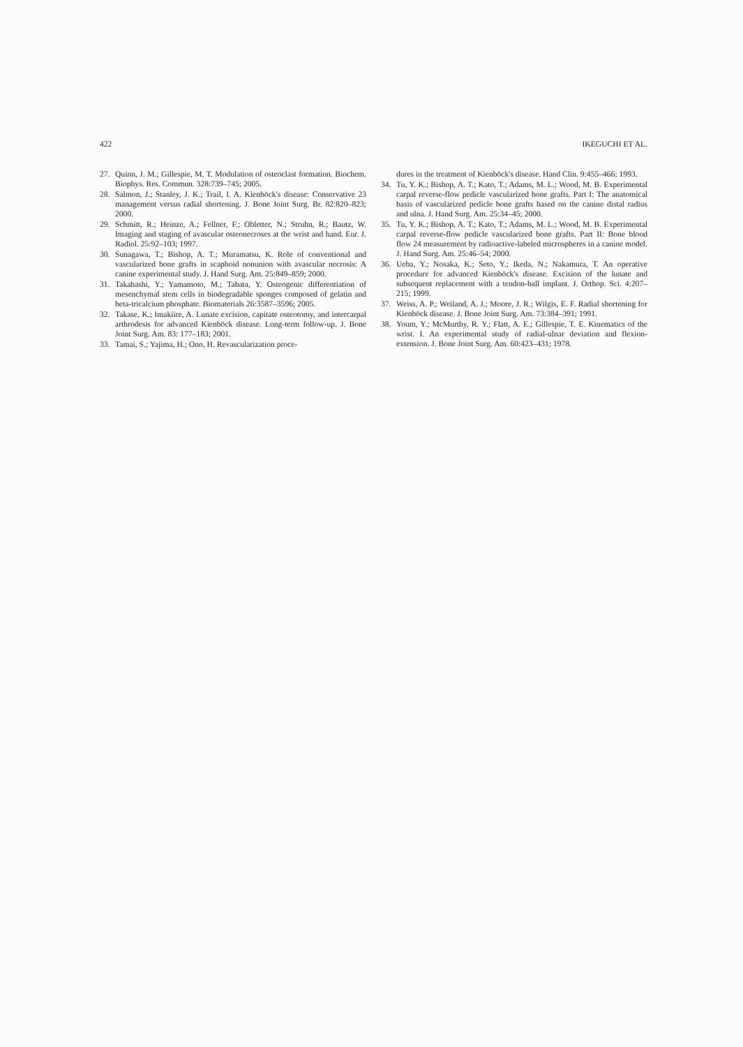422 IKEGUCHI ET AL.
27. Quinn, J. M.; Gillespie, M. T. Modulation of osteoclast formation. Biochem. Biophys. Res. Commun. 328:739–745; 2005.
28. Salmon, J.; Stanley, J. K.; Trail, I. A. Kienböck's disease: Conservative 23 management versus radial shortening. J. Bone Joint Surg. Br. 82:820–823; 2000.
29. Schmitt, R.; Heinze, A.; Fellner, F.; Obletter, N.; Struhn, R.; Bautz, W. Imaging and staging of avascular osteonecroses at the wrist and hand. Eur. J. Radiol. 25:92–103; 1997.
30. Sunagawa, T.; Bishop, A. T.; Muramatsu, K. Role of conventional and vascularized bone grafts in scaphoid nonunion with avascular necrosis: A canine experimental study. J. Hand Surg. Am. 25:849–859; 2000.
31. Takahashi, Y.; Yamamoto, M.; Tabata, Y. Osteogenic differentiation of mesenchymal stem cells in biodegradable sponges composed of gelatin and beta-tricalcium phosphate. Biomaterials 26:3587–3596; 2005.
32. Takase, K.; Imakiire, A. Lunate excision, capitate osteotomy, and intercarpal arthrodesis for advanced Kienböck disease. Long-term follow-up. J. Bone Joint Surg. Am. 83: 177–183; 2001.
33. Tamai, S.; Yajima, H.; Ono, H. Revascularization proce-
dures in the treatment of Kienböck's disease. Hand Clin. 9:455–466; 1993.
34. Tu, Y. K.; Bishop, A. T.; Kato, T.; Adams, M. L.; Wood, M. B. Experimental carpal reverse-flow pedicle vascularized bone grafts. Part I: The anatomical basis of vascularized pedicle bone grafts based on the canine distal radius and ulna. J. Hand Surg. Am. 25:34–45; 2000.
35. Tu, Y. K.; Bishop, A. T.; Kato, T.; Adams, M. L.; Wood, M. B. Experimental carpal reverse-flow pedicle vascularized bone grafts. Part II: Bone blood flow 24 measurement by radioactive-labeled microspheres in a canine model. J. Hand Surg. Am. 25:46–54; 2000.
36. Ueba, Y.; Nosaka, K.; Seto, Y.; Ikeda, N.; Nakamura, T. An operative procedure for advanced Kienböck's disease. Excision of the lunate and subsequent replacement with a tendon-ball implant. J. Orthop. Sci. 4:207–215; 1999.
37. Weiss, A. P.; Weiland, A. J.; Moore, J. R.; Wilgis, E. F. Radial shortening for Kienböck disease. J. Bone Joint Surg. Am. 73:384–391; 1991.
38. Youm, Y.; McMurthy, R. Y.; Flatt, A. E.; Gillespie, T. E. Kinematics of the wrist. I. An experimental study of radial-ulnar deviation and flexion-extension. J. Bone Joint Surg. Am. 60:423–431; 1978.